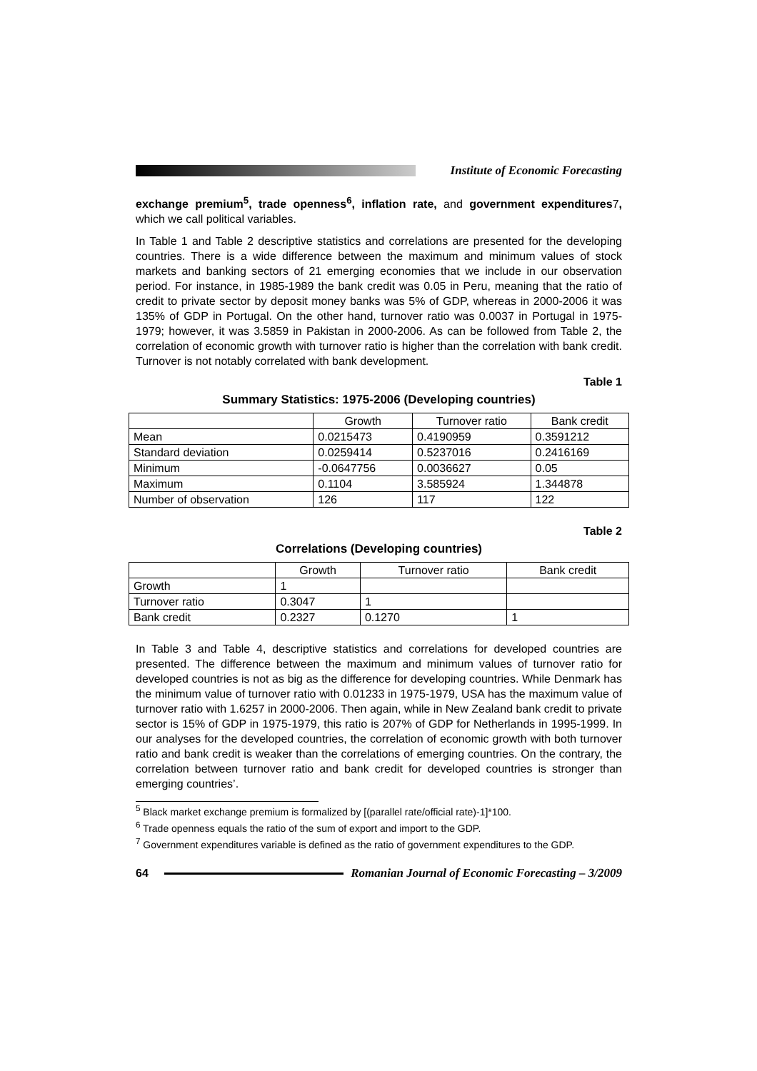Institute of Economic Forecasting
exchange premium<sup>5</sup>, trade openness<sup>6</sup>, inflation rate, and government expenditures7, which we call political variables.
In Table 1 and Table 2 descriptive statistics and correlations are presented for the developing countries. There is a wide difference between the maximum and minimum values of stock markets and banking sectors of 21 emerging economies that we include in our observation period. For instance, in 1985-1989 the bank credit was 0.05 in Peru, meaning that the ratio of credit to private sector by deposit money banks was 5% of GDP, whereas in 2000-2006 it was 135% of GDP in Portugal. On the other hand, turnover ratio was 0.0037 in Portugal in 1975-1979; however, it was 3.5859 in Pakistan in 2000-2006. As can be followed from Table 2, the correlation of economic growth with turnover ratio is higher than the correlation with bank credit. Turnover is not notably correlated with bank development.
Table 1
Summary Statistics: 1975-2006 (Developing countries)
| | Growth | Turnover ratio | Bank credit |
| --- | --- | --- | --- |
| Mean | 0.0215473 | 0.4190959 | 0.3591212 |
| Standard deviation | 0.0259414 | 0.5237016 | 0.2416169 |
| Minimum | -0.0647756 | 0.0036627 | 0.05 |
| Maximum | 0.1104 | 3.585924 | 1.344878 |
| Number of observation | 126 | 117 | 122 |
Table 2
Correlations (Developing countries)
| | Growth | Turnover ratio | Bank credit |
| --- | --- | --- | --- |
| Growth | 1 | | |
| Turnover ratio | 0.3047 | 1 | |
| Bank credit | 0.2327 | 0.1270 | 1 |
In Table 3 and Table 4, descriptive statistics and correlations for developed countries are presented. The difference between the maximum and minimum values of turnover ratio for developed countries is not as big as the difference for developing countries. While Denmark has the minimum value of turnover ratio with 0.01233 in 1975-1979, USA has the maximum value of turnover ratio with 1.6257 in 2000-2006. Then again, while in New Zealand bank credit to private sector is 15% of GDP in 1975-1979, this ratio is 207% of GDP for Netherlands in 1995-1999. In our analyses for the developed countries, the correlation of economic growth with both turnover ratio and bank credit is weaker than the correlations of emerging countries. On the contrary, the correlation between turnover ratio and bank credit for developed countries is stronger than emerging countries’.
<sup>5</sup> Black market exchange premium is formalized by [(parallel rate/official rate)-1]*100.
<sup>6</sup> Trade openness equals the ratio of the sum of export and import to the GDP.
<sup>7</sup> Government expenditures variable is defined as the ratio of government expenditures to the GDP.
64
Romanian Journal of Economic Forecasting – 3/2009